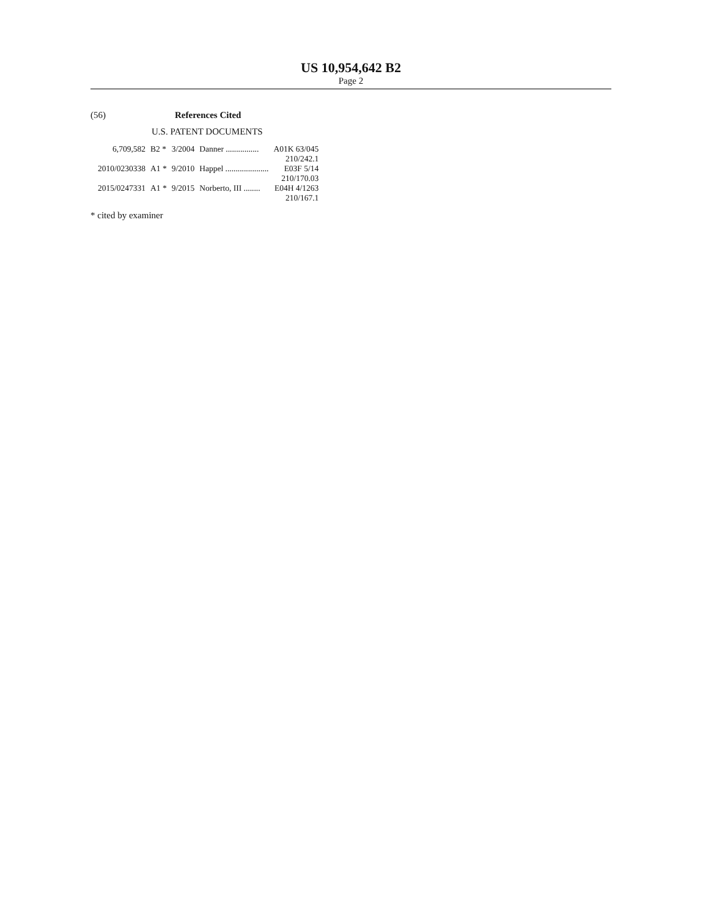US 10,954,642 B2
Page 2
(56) References Cited
U.S. PATENT DOCUMENTS
| 6,709,582 | B2 * | 3/2004 | Danner ................ | A01K 63/045 |
| | | | | 210/242.1 |
| 2010/0230338 | A1 * | 9/2010 | Happel ..................... | E03F 5/14 |
| | | | | 210/170.03 |
| 2015/0247331 | A1 * | 9/2015 | Norberto, III ........ | E04H 4/1263 |
| | | | | 210/167.1 |
* cited by examiner